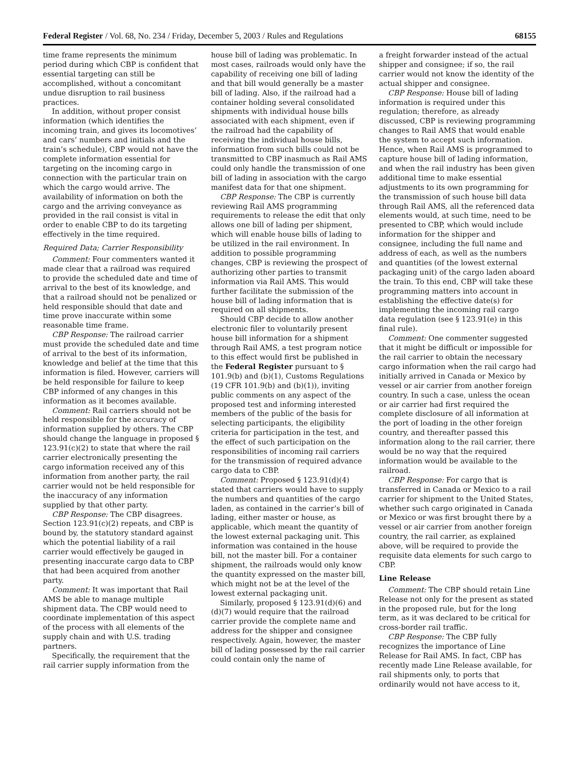Federal Register / Vol. 68, No. 234 / Friday, December 5, 2003 / Rules and Regulations 68155
time frame represents the minimum period during which CBP is confident that essential targeting can still be accomplished, without a concomitant undue disruption to rail business practices.
In addition, without proper consist information (which identifies the incoming train, and gives its locomotives’ and cars’ numbers and initials and the train’s schedule), CBP would not have the complete information essential for targeting on the incoming cargo in connection with the particular train on which the cargo would arrive. The availability of information on both the cargo and the arriving conveyance as provided in the rail consist is vital in order to enable CBP to do its targeting effectively in the time required.
Required Data; Carrier Responsibility
Comment: Four commenters wanted it made clear that a railroad was required to provide the scheduled date and time of arrival to the best of its knowledge, and that a railroad should not be penalized or held responsible should that date and time prove inaccurate within some reasonable time frame.
CBP Response: The railroad carrier must provide the scheduled date and time of arrival to the best of its information, knowledge and belief at the time that this information is filed. However, carriers will be held responsible for failure to keep CBP informed of any changes in this information as it becomes available.
Comment: Rail carriers should not be held responsible for the accuracy of information supplied by others. The CBP should change the language in proposed § 123.91(c)(2) to state that where the rail carrier electronically presenting the cargo information received any of this information from another party, the rail carrier would not be held responsible for the inaccuracy of any information supplied by that other party.
CBP Response: The CBP disagrees. Section 123.91(c)(2) repeats, and CBP is bound by, the statutory standard against which the potential liability of a rail carrier would effectively be gauged in presenting inaccurate cargo data to CBP that had been acquired from another party.
Comment: It was important that Rail AMS be able to manage multiple shipment data. The CBP would need to coordinate implementation of this aspect of the process with all elements of the supply chain and with U.S. trading partners.
Specifically, the requirement that the rail carrier supply information from the
house bill of lading was problematic. In most cases, railroads would only have the capability of receiving one bill of lading and that bill would generally be a master bill of lading. Also, if the railroad had a container holding several consolidated shipments with individual house bills associated with each shipment, even if the railroad had the capability of receiving the individual house bills, information from such bills could not be transmitted to CBP inasmuch as Rail AMS could only handle the transmission of one bill of lading in association with the cargo manifest data for that one shipment.
CBP Response: The CBP is currently reviewing Rail AMS programming requirements to release the edit that only allows one bill of lading per shipment, which will enable house bills of lading to be utilized in the rail environment. In addition to possible programming changes, CBP is reviewing the prospect of authorizing other parties to transmit information via Rail AMS. This would further facilitate the submission of the house bill of lading information that is required on all shipments.
Should CBP decide to allow another electronic filer to voluntarily present house bill information for a shipment through Rail AMS, a test program notice to this effect would first be published in the Federal Register pursuant to § 101.9(b) and (b)(1), Customs Regulations (19 CFR 101.9(b) and (b)(1)), inviting public comments on any aspect of the proposed test and informing interested members of the public of the basis for selecting participants, the eligibility criteria for participation in the test, and the effect of such participation on the responsibilities of incoming rail carriers for the transmission of required advance cargo data to CBP.
Comment: Proposed § 123.91(d)(4) stated that carriers would have to supply the numbers and quantities of the cargo laden, as contained in the carrier’s bill of lading, either master or house, as applicable, which meant the quantity of the lowest external packaging unit. This information was contained in the house bill, not the master bill. For a container shipment, the railroads would only know the quantity expressed on the master bill, which might not be at the level of the lowest external packaging unit.
Similarly, proposed § 123.91(d)(6) and (d)(7) would require that the railroad carrier provide the complete name and address for the shipper and consignee respectively. Again, however, the master bill of lading possessed by the rail carrier could contain only the name of
a freight forwarder instead of the actual shipper and consignee; if so, the rail carrier would not know the identity of the actual shipper and consignee.
CBP Response: House bill of lading information is required under this regulation; therefore, as already discussed, CBP is reviewing programming changes to Rail AMS that would enable the system to accept such information. Hence, when Rail AMS is programmed to capture house bill of lading information, and when the rail industry has been given additional time to make essential adjustments to its own programming for the transmission of such house bill data through Rail AMS, all the referenced data elements would, at such time, need to be presented to CBP, which would include information for the shipper and consignee, including the full name and address of each, as well as the numbers and quantities (of the lowest external packaging unit) of the cargo laden aboard the train. To this end, CBP will take these programming matters into account in establishing the effective date(s) for implementing the incoming rail cargo data regulation (see § 123.91(e) in this final rule).
Comment: One commenter suggested that it might be difficult or impossible for the rail carrier to obtain the necessary cargo information when the rail cargo had initially arrived in Canada or Mexico by vessel or air carrier from another foreign country. In such a case, unless the ocean or air carrier had first required the complete disclosure of all information at the port of loading in the other foreign country, and thereafter passed this information along to the rail carrier, there would be no way that the required information would be available to the railroad.
CBP Response: For cargo that is transferred in Canada or Mexico to a rail carrier for shipment to the United States, whether such cargo originated in Canada or Mexico or was first brought there by a vessel or air carrier from another foreign country, the rail carrier, as explained above, will be required to provide the requisite data elements for such cargo to CBP.
Line Release
Comment: The CBP should retain Line Release not only for the present as stated in the proposed rule, but for the long term, as it was declared to be critical for cross-border rail traffic.
CBP Response: The CBP fully recognizes the importance of Line Release for Rail AMS. In fact, CBP has recently made Line Release available, for rail shipments only, to ports that ordinarily would not have access to it,